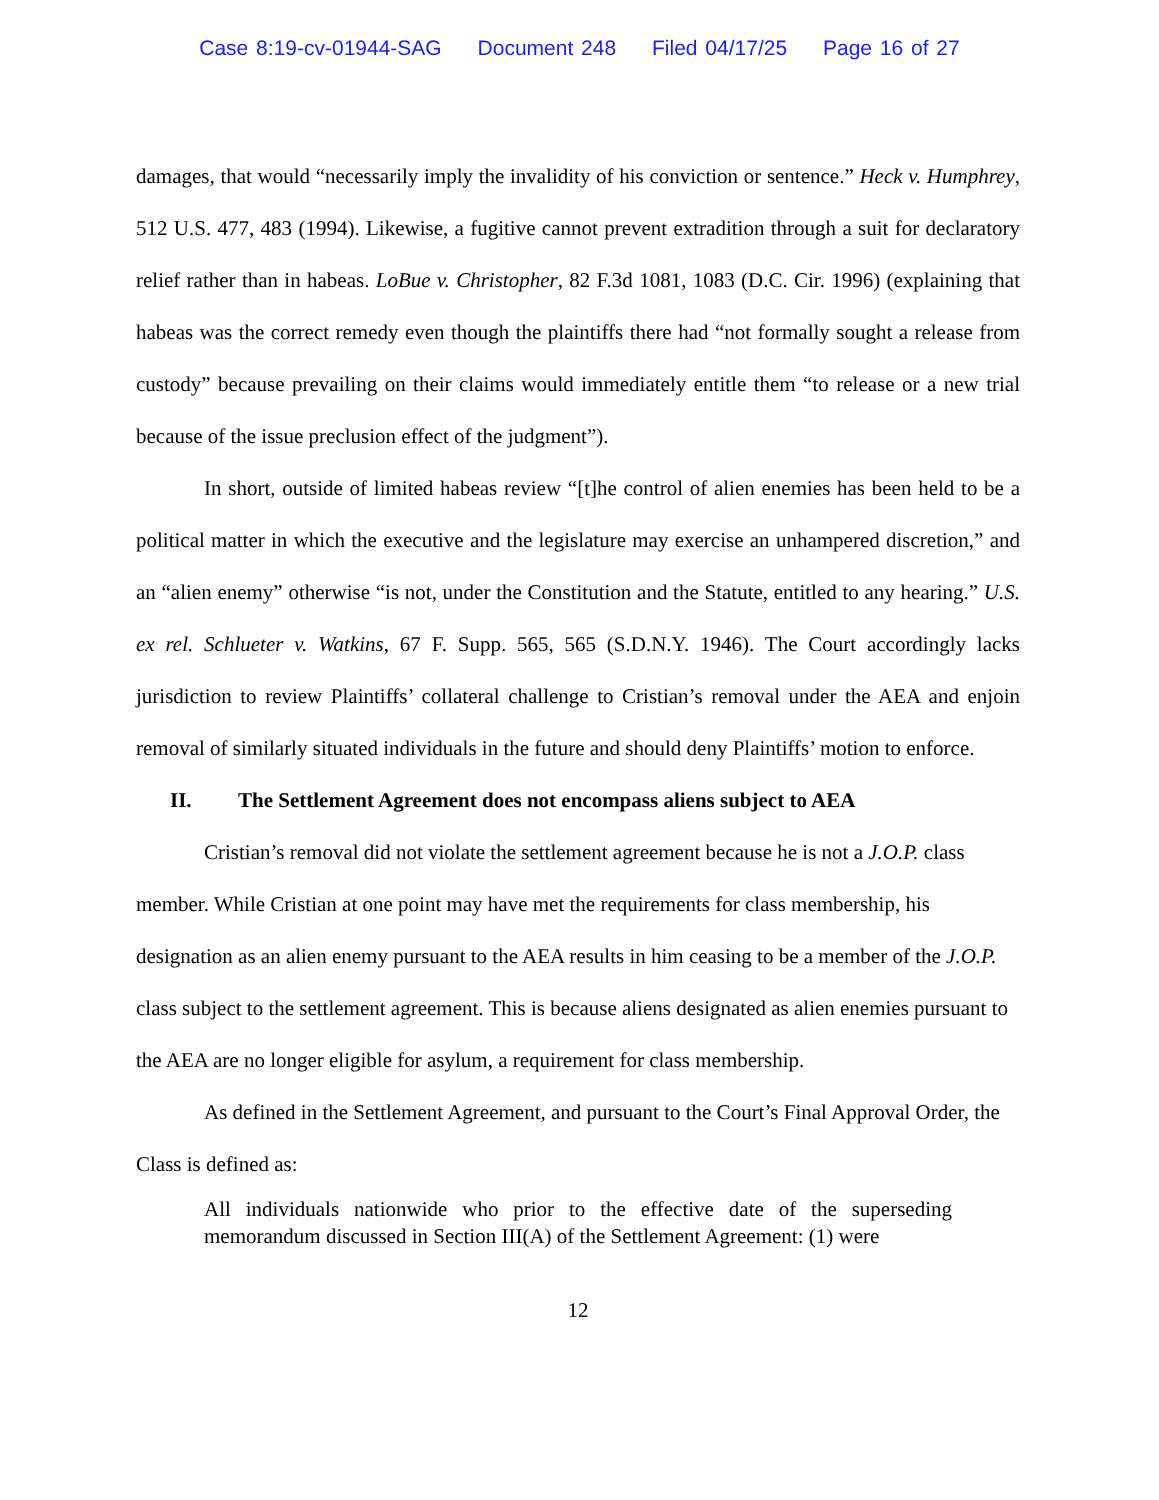Case 8:19-cv-01944-SAG Document 248 Filed 04/17/25 Page 16 of 27
damages, that would “necessarily imply the invalidity of his conviction or sentence.” Heck v. Humphrey, 512 U.S. 477, 483 (1994). Likewise, a fugitive cannot prevent extradition through a suit for declaratory relief rather than in habeas. LoBue v. Christopher, 82 F.3d 1081, 1083 (D.C. Cir. 1996) (explaining that habeas was the correct remedy even though the plaintiffs there had “not formally sought a release from custody” because prevailing on their claims would immediately entitle them “to release or a new trial because of the issue preclusion effect of the judgment”).
In short, outside of limited habeas review “[t]he control of alien enemies has been held to be a political matter in which the executive and the legislature may exercise an unhampered discretion,” and an “alien enemy” otherwise “is not, under the Constitution and the Statute, entitled to any hearing.” U.S. ex rel. Schlueter v. Watkins, 67 F. Supp. 565, 565 (S.D.N.Y. 1946). The Court accordingly lacks jurisdiction to review Plaintiffs’ collateral challenge to Cristian’s removal under the AEA and enjoin removal of similarly situated individuals in the future and should deny Plaintiffs’ motion to enforce.
II. The Settlement Agreement does not encompass aliens subject to AEA
Cristian’s removal did not violate the settlement agreement because he is not a J.O.P. class member. While Cristian at one point may have met the requirements for class membership, his designation as an alien enemy pursuant to the AEA results in him ceasing to be a member of the J.O.P. class subject to the settlement agreement. This is because aliens designated as alien enemies pursuant to the AEA are no longer eligible for asylum, a requirement for class membership.
As defined in the Settlement Agreement, and pursuant to the Court’s Final Approval Order, the Class is defined as:
All individuals nationwide who prior to the effective date of the superseding memorandum discussed in Section III(A) of the Settlement Agreement: (1) were
12